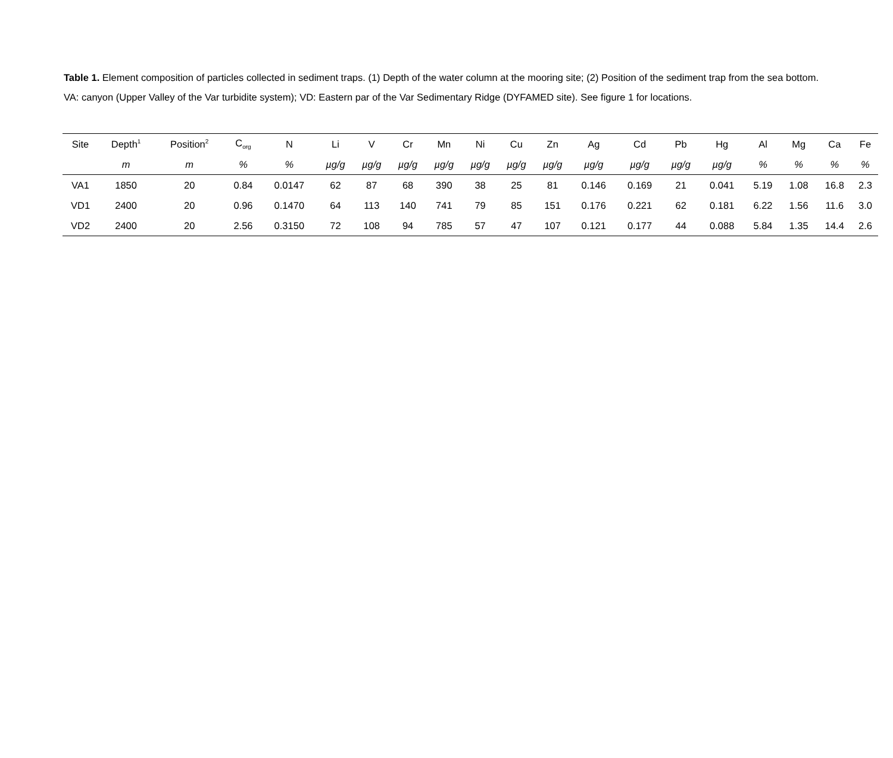Table 1. Element composition of particles collected in sediment traps. (1) Depth of the water column at the mooring site; (2) Position of the sediment trap from the sea bottom. VA: canyon (Upper Valley of the Var turbidite system); VD: Eastern par of the Var Sedimentary Ridge (DYFAMED site). See figure 1 for locations.
| Site | Depth<sup>1</sup> | Position<sup>2</sup> | C<sub>org</sub> | N | Li | V | Cr | Mn | Ni | Cu | Zn | Ag | Cd | Pb | Hg | Al | Mg | Ca | Fe |
| --- | --- | --- | --- | --- | --- | --- | --- | --- | --- | --- | --- | --- | --- | --- | --- | --- | --- | --- | --- |
| | m | m | % | % | µg/g | µg/g | µg/g | µg/g | µg/g | µg/g | µg/g | µg/g | µg/g | µg/g | µg/g | % | % | % | % |
| VA1 | 1850 | 20 | 0.84 | 0.0147 | 62 | 87 | 68 | 390 | 38 | 25 | 81 | 0.146 | 0.169 | 21 | 0.041 | 5.19 | 1.08 | 16.8 | 2.3 |
| VD1 | 2400 | 20 | 0.96 | 0.1470 | 64 | 113 | 140 | 741 | 79 | 85 | 151 | 0.176 | 0.221 | 62 | 0.181 | 6.22 | 1.56 | 11.6 | 3.0 |
| VD2 | 2400 | 20 | 2.56 | 0.3150 | 72 | 108 | 94 | 785 | 57 | 47 | 107 | 0.121 | 0.177 | 44 | 0.088 | 5.84 | 1.35 | 14.4 | 2.6 |